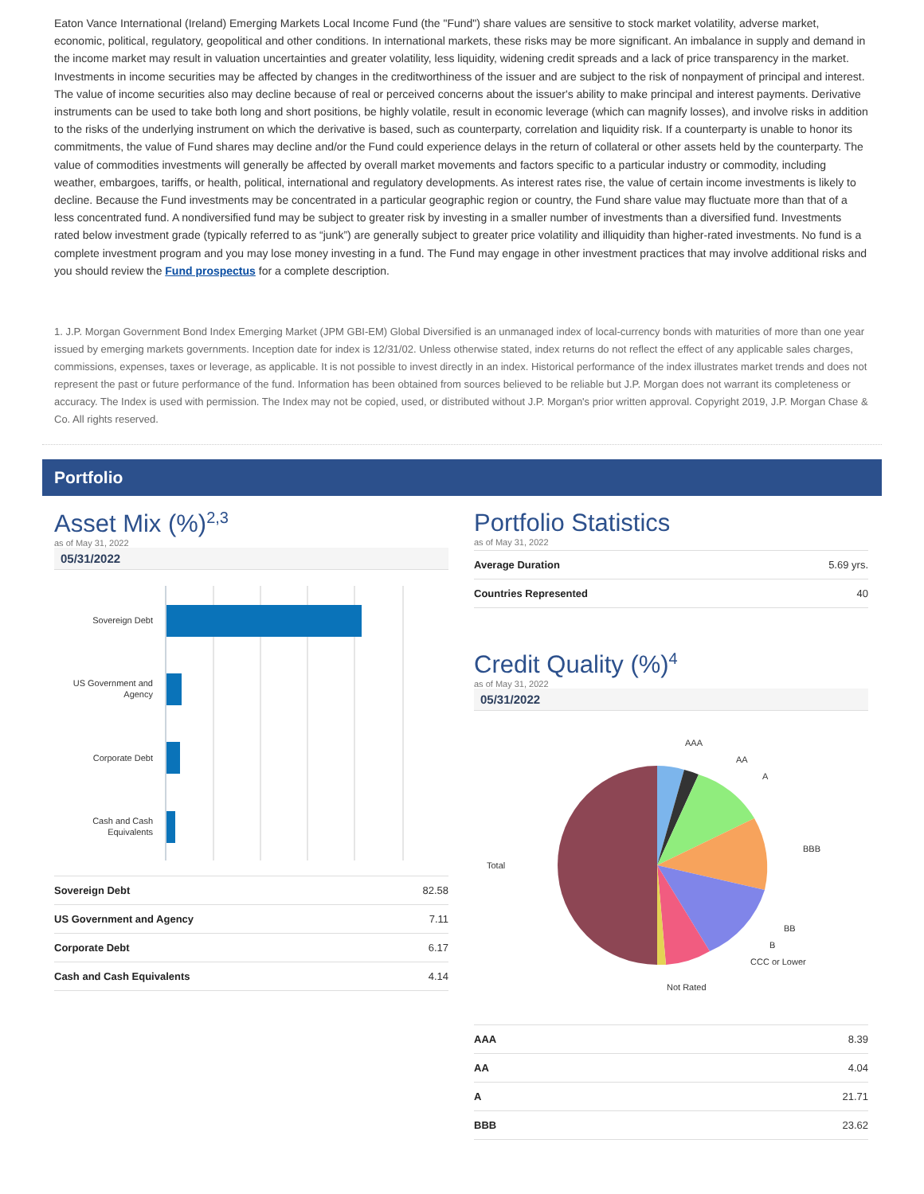Eaton Vance International (Ireland) Emerging Markets Local Income Fund (the "Fund") share values are sensitive to stock market volatility, adverse market, economic, political, regulatory, geopolitical and other conditions. In international markets, these risks may be more significant. An imbalance in supply and demand in the income market may result in valuation uncertainties and greater volatility, less liquidity, widening credit spreads and a lack of price transparency in the market. Investments in income securities may be affected by changes in the creditworthiness of the issuer and are subject to the risk of nonpayment of principal and interest. The value of income securities also may decline because of real or perceived concerns about the issuer's ability to make principal and interest payments. Derivative instruments can be used to take both long and short positions, be highly volatile, result in economic leverage (which can magnify losses), and involve risks in addition to the risks of the underlying instrument on which the derivative is based, such as counterparty, correlation and liquidity risk. If a counterparty is unable to honor its commitments, the value of Fund shares may decline and/or the Fund could experience delays in the return of collateral or other assets held by the counterparty. The value of commodities investments will generally be affected by overall market movements and factors specific to a particular industry or commodity, including weather, embargoes, tariffs, or health, political, international and regulatory developments. As interest rates rise, the value of certain income investments is likely to decline. Because the Fund investments may be concentrated in a particular geographic region or country, the Fund share value may fluctuate more than that of a less concentrated fund. A nondiversified fund may be subject to greater risk by investing in a smaller number of investments than a diversified fund. Investments rated below investment grade (typically referred to as “junk”) are generally subject to greater price volatility and illiquidity than higher-rated investments. No fund is a complete investment program and you may lose money investing in a fund. The Fund may engage in other investment practices that may involve additional risks and you should review the Fund prospectus for a complete description.
1. J.P. Morgan Government Bond Index Emerging Market (JPM GBI-EM) Global Diversified is an unmanaged index of local-currency bonds with maturities of more than one year issued by emerging markets governments. Inception date for index is 12/31/02. Unless otherwise stated, index returns do not reflect the effect of any applicable sales charges, commissions, expenses, taxes or leverage, as applicable. It is not possible to invest directly in an index. Historical performance of the index illustrates market trends and does not represent the past or future performance of the fund. Information has been obtained from sources believed to be reliable but J.P. Morgan does not warrant its completeness or accuracy. The Index is used with permission. The Index may not be copied, used, or distributed without J.P. Morgan's prior written approval. Copyright 2019, J.P. Morgan Chase & Co. All rights reserved.
Portfolio
Asset Mix (%)<sup>2,3</sup>
as of May 31, 2022
05/31/2022
Sovereign Debt
US Government and
Agency
Corporate Debt
Cash and Cash
Equivalents
| Sovereign Debt | 82.58 |
| US Government and Agency | 7.11 |
| Corporate Debt | 6.17 |
| Cash and Cash Equivalents | 4.14 |
Portfolio Statistics
as of May 31, 2022
| Average Duration | 5.69 yrs. |
| Countries Represented | 40 |
Credit Quality (%)<sup>4</sup>
as of May 31, 2022
05/31/2022
AAA
AA
A
BBB
BB
B
CCC or Lower
Not Rated
Total
| AAA | 8.39 |
| AA | 4.04 |
| A | 21.71 |
| BBB | 23.62 |